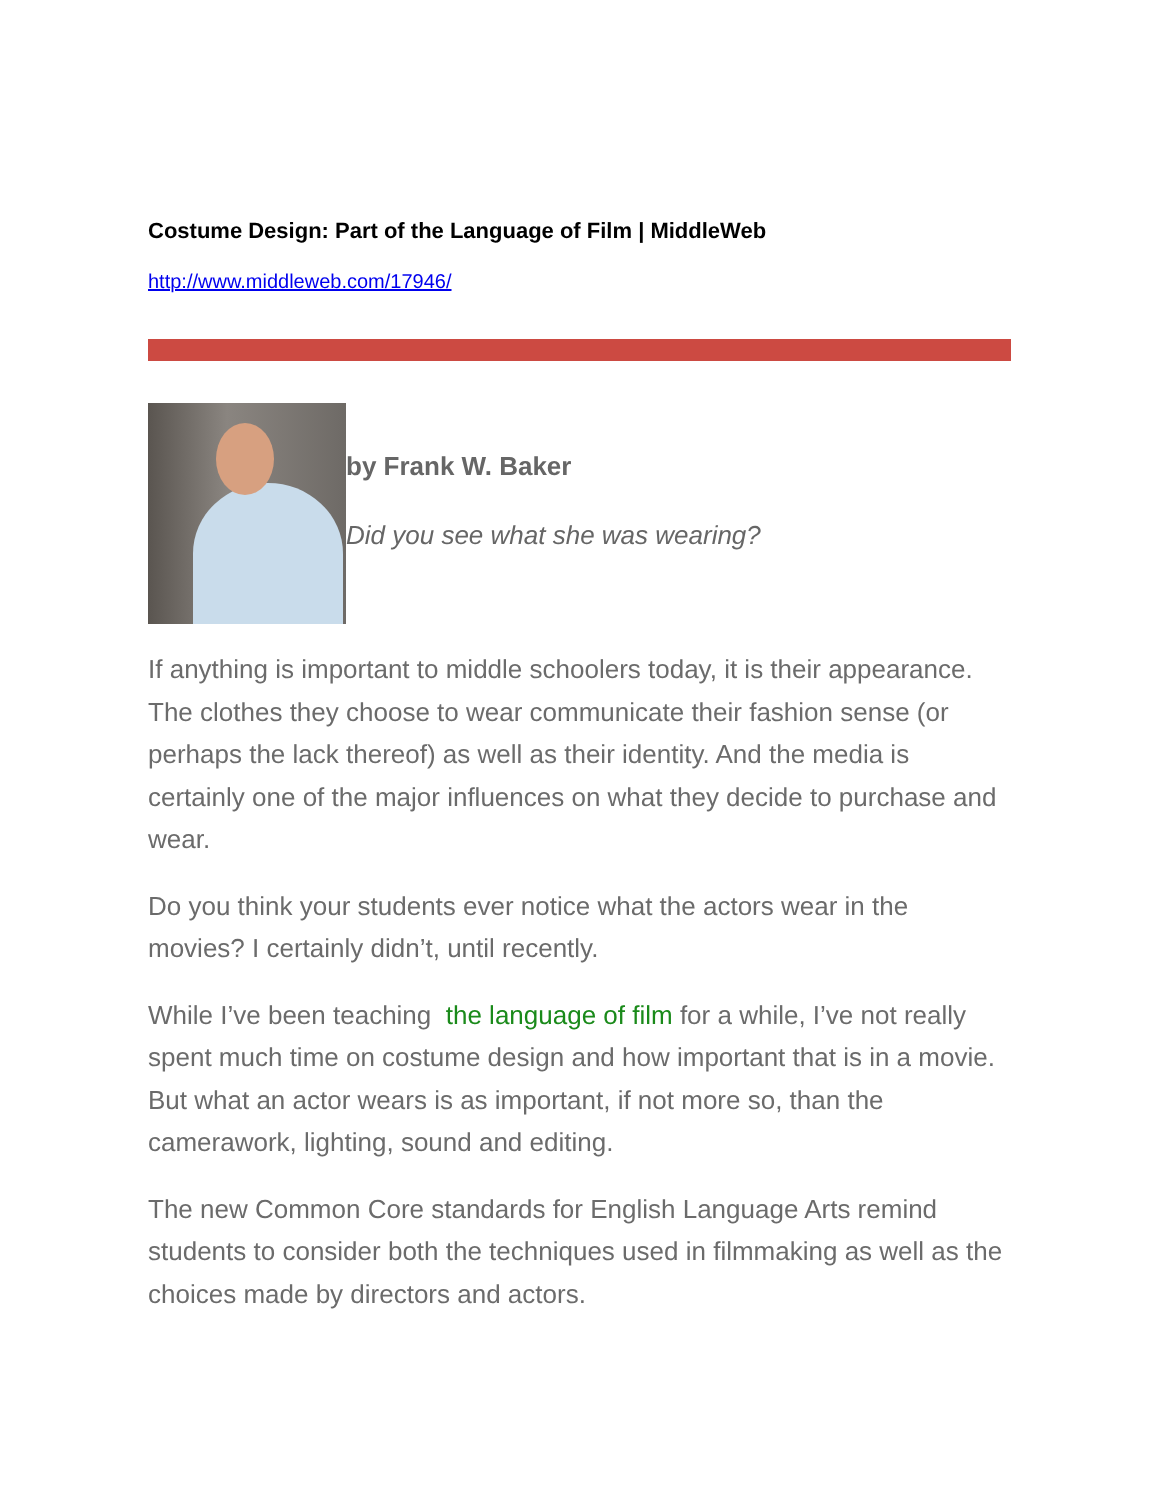Costume Design: Part of the Language of Film | MiddleWeb
http://www.middleweb.com/17946/
by Frank W. Baker
Did you see what she was wearing?
If anything is important to middle schoolers today, it is their appearance. The clothes they choose to wear communicate their fashion sense (or perhaps the lack thereof) as well as their identity. And the media is certainly one of the major influences on what they decide to purchase and wear.
Do you think your students ever notice what the actors wear in the movies? I certainly didn’t, until recently.
While I’ve been teaching the language of film for a while, I’ve not really spent much time on costume design and how important that is in a movie. But what an actor wears is as important, if not more so, than the camerawork, lighting, sound and editing.
The new Common Core standards for English Language Arts remind students to consider both the techniques used in filmmaking as well as the choices made by directors and actors.